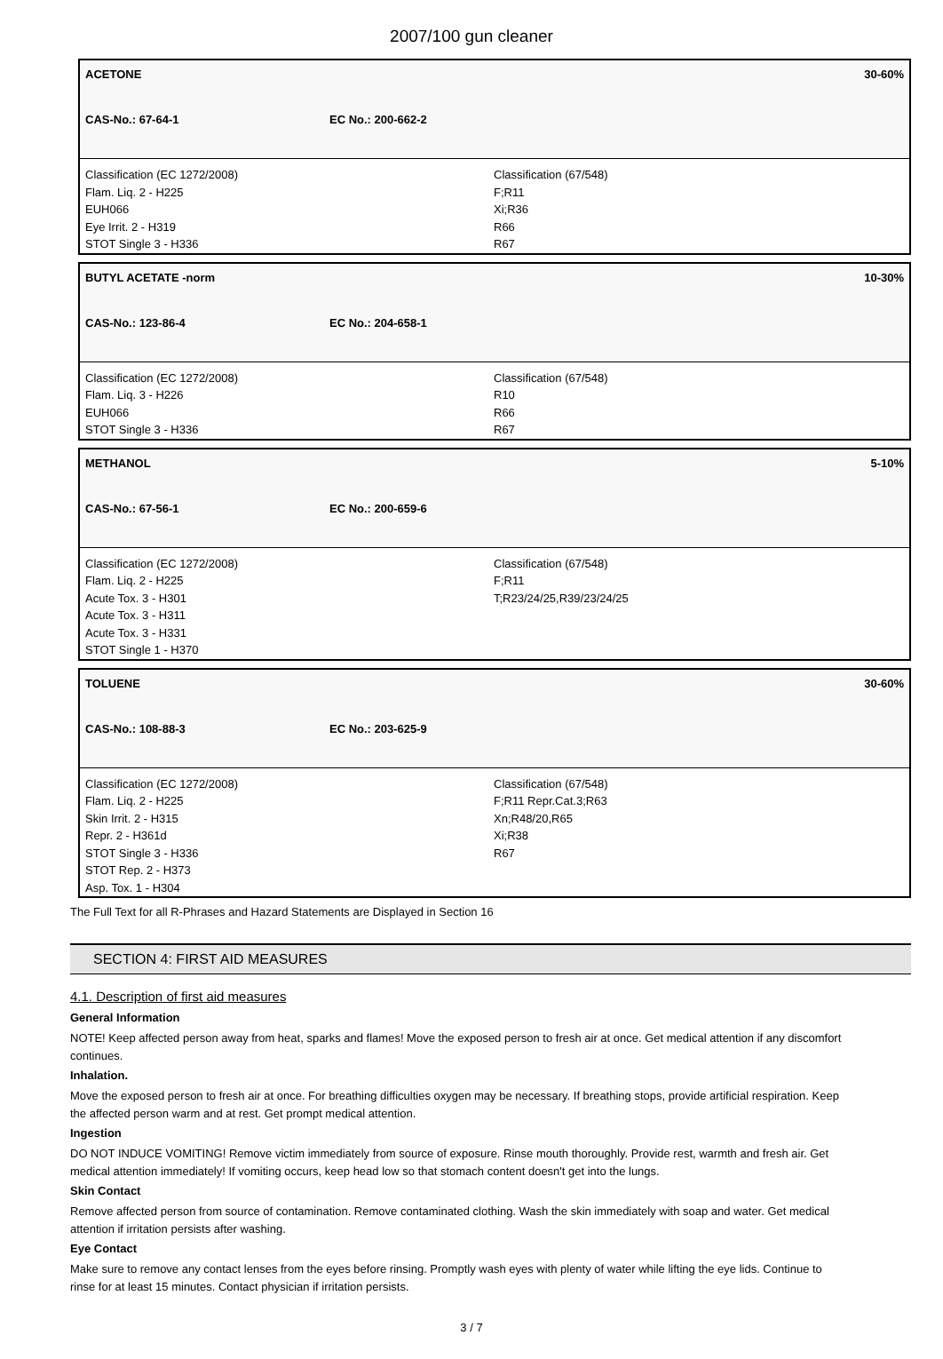2007/100 gun cleaner
ACETONE 30-60%
CAS-No.: 67-64-1 EC No.: 200-662-2
Classification (EC 1272/2008)
Flam. Liq. 2 - H225
EUH066
Eye Irrit. 2 - H319
STOT Single 3 - H336
Classification (67/548)
F;R11
Xi;R36
R66
R67
BUTYL ACETATE -norm 10-30%
CAS-No.: 123-86-4 EC No.: 204-658-1
Classification (EC 1272/2008)
Flam. Liq. 3 - H226
EUH066
STOT Single 3 - H336
Classification (67/548)
R10
R66
R67
METHANOL 5-10%
CAS-No.: 67-56-1 EC No.: 200-659-6
Classification (EC 1272/2008)
Flam. Liq. 2 - H225
Acute Tox. 3 - H301
Acute Tox. 3 - H311
Acute Tox. 3 - H331
STOT Single 1 - H370
Classification (67/548)
F;R11
T;R23/24/25,R39/23/24/25
TOLUENE 30-60%
CAS-No.: 108-88-3 EC No.: 203-625-9
Classification (EC 1272/2008)
Flam. Liq. 2 - H225
Skin Irrit. 2 - H315
Repr. 2 - H361d
STOT Single 3 - H336
STOT Rep. 2 - H373
Asp. Tox. 1 - H304
Classification (67/548)
F;R11 Repr.Cat.3;R63
Xn;R48/20,R65
Xi;R38
R67
The Full Text for all R-Phrases and Hazard Statements are Displayed in Section 16
SECTION 4: FIRST AID MEASURES
4.1. Description of first aid measures
General Information
NOTE! Keep affected person away from heat, sparks and flames! Move the exposed person to fresh air at once. Get medical attention if any discomfort continues.
Inhalation.
Move the exposed person to fresh air at once. For breathing difficulties oxygen may be necessary. If breathing stops, provide artificial respiration. Keep the affected person warm and at rest. Get prompt medical attention.
Ingestion
DO NOT INDUCE VOMITING! Remove victim immediately from source of exposure. Rinse mouth thoroughly. Provide rest, warmth and fresh air. Get medical attention immediately! If vomiting occurs, keep head low so that stomach content doesn't get into the lungs.
Skin Contact
Remove affected person from source of contamination. Remove contaminated clothing. Wash the skin immediately with soap and water. Get medical attention if irritation persists after washing.
Eye Contact
Make sure to remove any contact lenses from the eyes before rinsing. Promptly wash eyes with plenty of water while lifting the eye lids. Continue to rinse for at least 15 minutes. Contact physician if irritation persists.
3 / 7